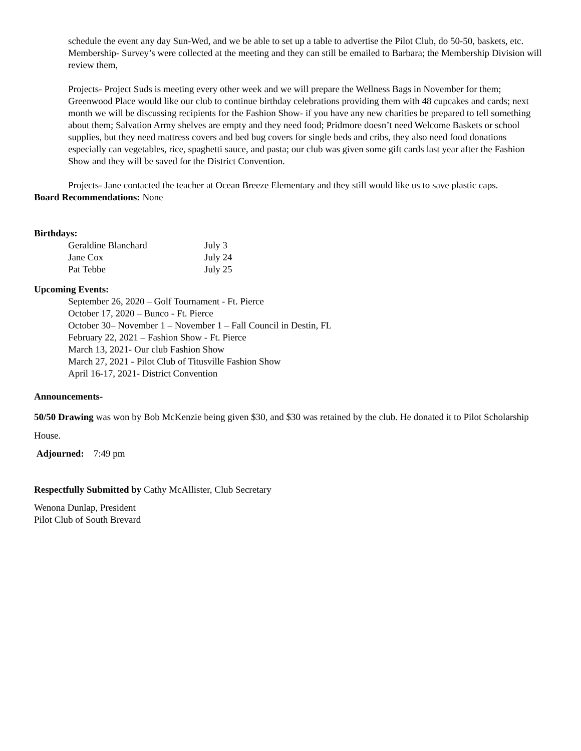schedule the event any day Sun-Wed, and we be able to set up a table to advertise the Pilot Club, do 50-50, baskets, etc.
Membership- Survey’s were collected at the meeting and they can still be emailed to Barbara; the Membership Division will review them,
Projects- Project Suds is meeting every other week and we will prepare the Wellness Bags in November for them; Greenwood Place would like our club to continue birthday celebrations providing them with 48 cupcakes and cards; next month we will be discussing recipients for the Fashion Show- if you have any new charities be prepared to tell something about them; Salvation Army shelves are empty and they need food; Pridmore doesn’t need Welcome Baskets or school supplies, but they need mattress covers and bed bug covers for single beds and cribs, they also need food donations especially can vegetables, rice, spaghetti sauce, and pasta; our club was given some gift cards last year after the Fashion Show and they will be saved for the District Convention.
Projects- Jane contacted the teacher at Ocean Breeze Elementary and they still would like us to save plastic caps.
Board Recommendations: None
Birthdays:
| Geraldine Blanchard | July 3 |
| Jane Cox | July 24 |
| Pat Tebbe | July 25 |
Upcoming Events:
September 26, 2020 – Golf Tournament - Ft. Pierce
October 17, 2020 – Bunco - Ft. Pierce
October 30– November 1 – November 1 – Fall Council in Destin, FL
February 22, 2021 – Fashion Show - Ft. Pierce
March 13, 2021- Our club Fashion Show
March 27, 2021 - Pilot Club of Titusville Fashion Show
April 16-17, 2021- District Convention
Announcements-
50/50 Drawing was won by Bob McKenzie being given $30, and $30 was retained by the club. He donated it to Pilot Scholarship House.
Adjourned: 7:49 pm
Respectfully Submitted by Cathy McAllister, Club Secretary
Wenona Dunlap, President
Pilot Club of South Brevard